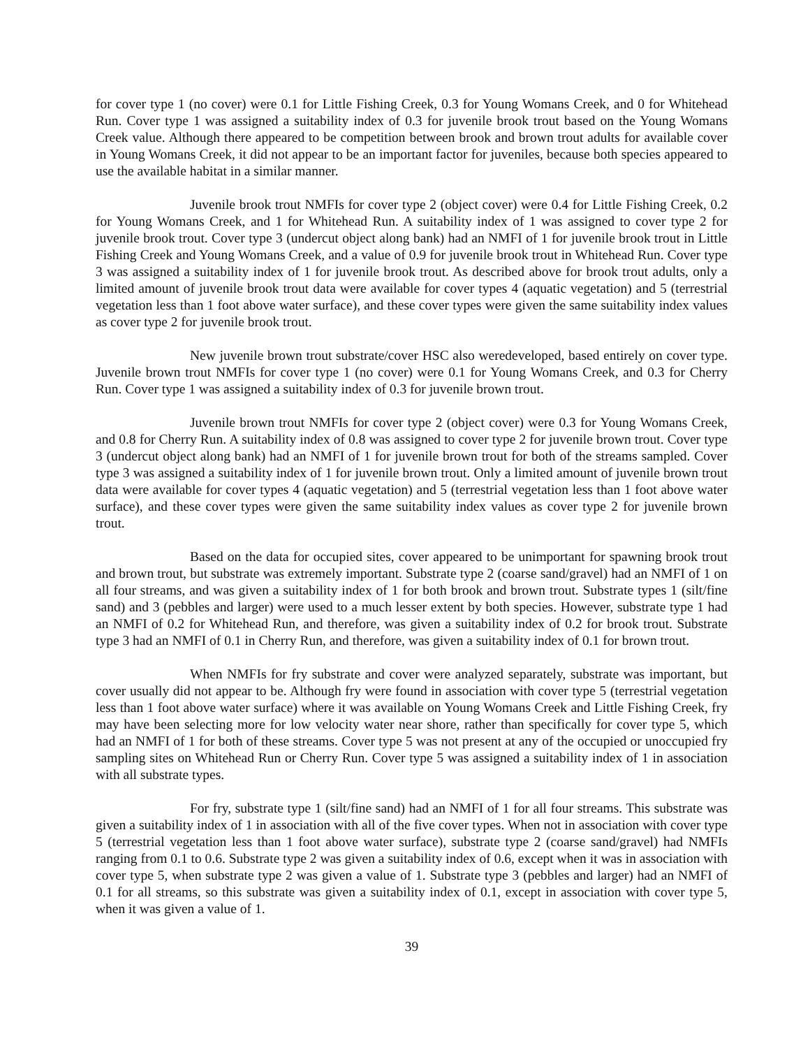for cover type 1 (no cover) were 0.1 for Little Fishing Creek, 0.3 for Young Womans Creek, and 0 for Whitehead Run. Cover type 1 was assigned a suitability index of 0.3 for juvenile brook trout based on the Young Womans Creek value. Although there appeared to be competition between brook and brown trout adults for available cover in Young Womans Creek, it did not appear to be an important factor for juveniles, because both species appeared to use the available habitat in a similar manner.
Juvenile brook trout NMFIs for cover type 2 (object cover) were 0.4 for Little Fishing Creek, 0.2 for Young Womans Creek, and 1 for Whitehead Run. A suitability index of 1 was assigned to cover type 2 for juvenile brook trout. Cover type 3 (undercut object along bank) had an NMFI of 1 for juvenile brook trout in Little Fishing Creek and Young Womans Creek, and a value of 0.9 for juvenile brook trout in Whitehead Run. Cover type 3 was assigned a suitability index of 1 for juvenile brook trout. As described above for brook trout adults, only a limited amount of juvenile brook trout data were available for cover types 4 (aquatic vegetation) and 5 (terrestrial vegetation less than 1 foot above water surface), and these cover types were given the same suitability index values as cover type 2 for juvenile brook trout.
New juvenile brown trout substrate/cover HSC also weredeveloped, based entirely on cover type. Juvenile brown trout NMFIs for cover type 1 (no cover) were 0.1 for Young Womans Creek, and 0.3 for Cherry Run. Cover type 1 was assigned a suitability index of 0.3 for juvenile brown trout.
Juvenile brown trout NMFIs for cover type 2 (object cover) were 0.3 for Young Womans Creek, and 0.8 for Cherry Run. A suitability index of 0.8 was assigned to cover type 2 for juvenile brown trout. Cover type 3 (undercut object along bank) had an NMFI of 1 for juvenile brown trout for both of the streams sampled. Cover type 3 was assigned a suitability index of 1 for juvenile brown trout. Only a limited amount of juvenile brown trout data were available for cover types 4 (aquatic vegetation) and 5 (terrestrial vegetation less than 1 foot above water surface), and these cover types were given the same suitability index values as cover type 2 for juvenile brown trout.
Based on the data for occupied sites, cover appeared to be unimportant for spawning brook trout and brown trout, but substrate was extremely important. Substrate type 2 (coarse sand/gravel) had an NMFI of 1 on all four streams, and was given a suitability index of 1 for both brook and brown trout. Substrate types 1 (silt/fine sand) and 3 (pebbles and larger) were used to a much lesser extent by both species. However, substrate type 1 had an NMFI of 0.2 for Whitehead Run, and therefore, was given a suitability index of 0.2 for brook trout. Substrate type 3 had an NMFI of 0.1 in Cherry Run, and therefore, was given a suitability index of 0.1 for brown trout.
When NMFIs for fry substrate and cover were analyzed separately, substrate was important, but cover usually did not appear to be. Although fry were found in association with cover type 5 (terrestrial vegetation less than 1 foot above water surface) where it was available on Young Womans Creek and Little Fishing Creek, fry may have been selecting more for low velocity water near shore, rather than specifically for cover type 5, which had an NMFI of 1 for both of these streams. Cover type 5 was not present at any of the occupied or unoccupied fry sampling sites on Whitehead Run or Cherry Run. Cover type 5 was assigned a suitability index of 1 in association with all substrate types.
For fry, substrate type 1 (silt/fine sand) had an NMFI of 1 for all four streams. This substrate was given a suitability index of 1 in association with all of the five cover types. When not in association with cover type 5 (terrestrial vegetation less than 1 foot above water surface), substrate type 2 (coarse sand/gravel) had NMFIs ranging from 0.1 to 0.6. Substrate type 2 was given a suitability index of 0.6, except when it was in association with cover type 5, when substrate type 2 was given a value of 1. Substrate type 3 (pebbles and larger) had an NMFI of 0.1 for all streams, so this substrate was given a suitability index of 0.1, except in association with cover type 5, when it was given a value of 1.
39